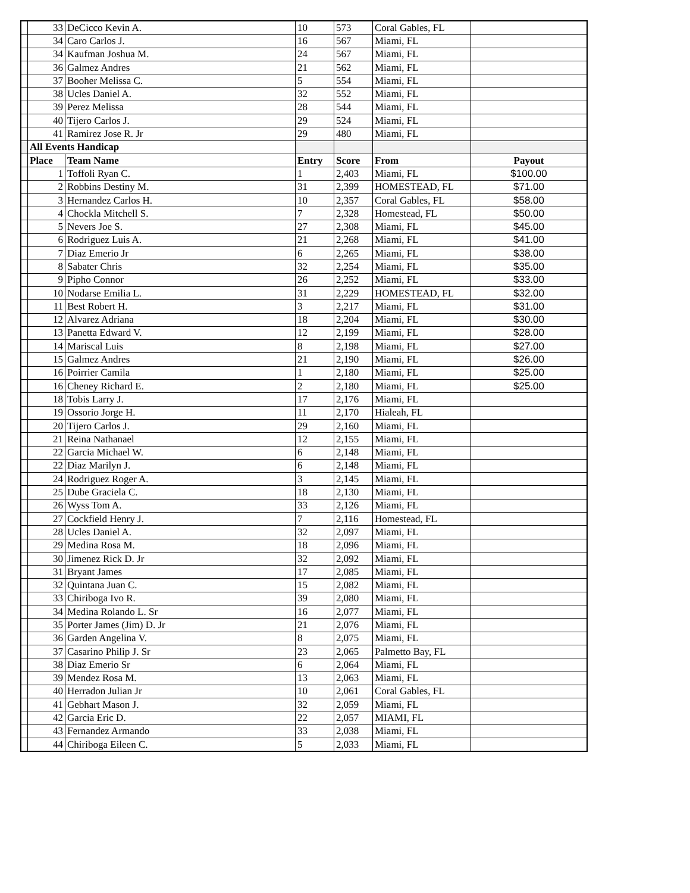| | 33 | DeCicco Kevin A. | 10 | 573 | Coral Gables, FL | |
| | 34 | Caro Carlos J. | 16 | 567 | Miami, FL | |
| | 34 | Kaufman Joshua M. | 24 | 567 | Miami, FL | |
| | 36 | Galmez Andres | 21 | 562 | Miami, FL | |
| | 37 | Booher Melissa C. | 5 | 554 | Miami, FL | |
| | 38 | Ucles Daniel A. | 32 | 552 | Miami, FL | |
| | 39 | Perez Melissa | 28 | 544 | Miami, FL | |
| | 40 | Tijero Carlos J. | 29 | 524 | Miami, FL | |
| | 41 | Ramirez Jose R. Jr | 29 | 480 | Miami, FL | |
| | All Events Handicap | | | | | |
| | Place | Team Name | Entry | Score | From | Payout |
| | 1 | Toffoli Ryan C. | 1 | 2,403 | Miami, FL | $100.00 |
| | 2 | Robbins Destiny M. | 31 | 2,399 | HOMESTEAD, FL | $71.00 |
| | 3 | Hernandez Carlos H. | 10 | 2,357 | Coral Gables, FL | $58.00 |
| | 4 | Chockla Mitchell S. | 7 | 2,328 | Homestead, FL | $50.00 |
| | 5 | Nevers Joe S. | 27 | 2,308 | Miami, FL | $45.00 |
| | 6 | Rodriguez Luis A. | 21 | 2,268 | Miami, FL | $41.00 |
| | 7 | Diaz Emerio Jr | 6 | 2,265 | Miami, FL | $38.00 |
| | 8 | Sabater Chris | 32 | 2,254 | Miami, FL | $35.00 |
| | 9 | Pipho Connor | 26 | 2,252 | Miami, FL | $33.00 |
| | 10 | Nodarse Emilia L. | 31 | 2,229 | HOMESTEAD, FL | $32.00 |
| | 11 | Best Robert H. | 3 | 2,217 | Miami, FL | $31.00 |
| | 12 | Alvarez Adriana | 18 | 2,204 | Miami, FL | $30.00 |
| | 13 | Panetta Edward V. | 12 | 2,199 | Miami, FL | $28.00 |
| | 14 | Mariscal Luis | 8 | 2,198 | Miami, FL | $27.00 |
| | 15 | Galmez Andres | 21 | 2,190 | Miami, FL | $26.00 |
| | 16 | Poirrier Camila | 1 | 2,180 | Miami, FL | $25.00 |
| | 16 | Cheney Richard E. | 2 | 2,180 | Miami, FL | $25.00 |
| | 18 | Tobis Larry J. | 17 | 2,176 | Miami, FL | |
| | 19 | Ossorio Jorge H. | 11 | 2,170 | Hialeah, FL | |
| | 20 | Tijero Carlos J. | 29 | 2,160 | Miami, FL | |
| | 21 | Reina Nathanael | 12 | 2,155 | Miami, FL | |
| | 22 | Garcia Michael W. | 6 | 2,148 | Miami, FL | |
| | 22 | Diaz Marilyn J. | 6 | 2,148 | Miami, FL | |
| | 24 | Rodriguez Roger A. | 3 | 2,145 | Miami, FL | |
| | 25 | Dube Graciela C. | 18 | 2,130 | Miami, FL | |
| | 26 | Wyss Tom A. | 33 | 2,126 | Miami, FL | |
| | 27 | Cockfield Henry J. | 7 | 2,116 | Homestead, FL | |
| | 28 | Ucles Daniel A. | 32 | 2,097 | Miami, FL | |
| | 29 | Medina Rosa M. | 18 | 2,096 | Miami, FL | |
| | 30 | Jimenez Rick D. Jr | 32 | 2,092 | Miami, FL | |
| | 31 | Bryant James | 17 | 2,085 | Miami, FL | |
| | 32 | Quintana Juan C. | 15 | 2,082 | Miami, FL | |
| | 33 | Chiriboga Ivo R. | 39 | 2,080 | Miami, FL | |
| | 34 | Medina Rolando L. Sr | 16 | 2,077 | Miami, FL | |
| | 35 | Porter James (Jim) D. Jr | 21 | 2,076 | Miami, FL | |
| | 36 | Garden Angelina V. | 8 | 2,075 | Miami, FL | |
| | 37 | Casarino Philip J. Sr | 23 | 2,065 | Palmetto Bay, FL | |
| | 38 | Diaz Emerio Sr | 6 | 2,064 | Miami, FL | |
| | 39 | Mendez Rosa M. | 13 | 2,063 | Miami, FL | |
| | 40 | Herradon Julian Jr | 10 | 2,061 | Coral Gables, FL | |
| | 41 | Gebhart Mason J. | 32 | 2,059 | Miami, FL | |
| | 42 | Garcia Eric D. | 22 | 2,057 | MIAMI, FL | |
| | 43 | Fernandez Armando | 33 | 2,038 | Miami, FL | |
| | 44 | Chiriboga Eileen C. | 5 | 2,033 | Miami, FL | |